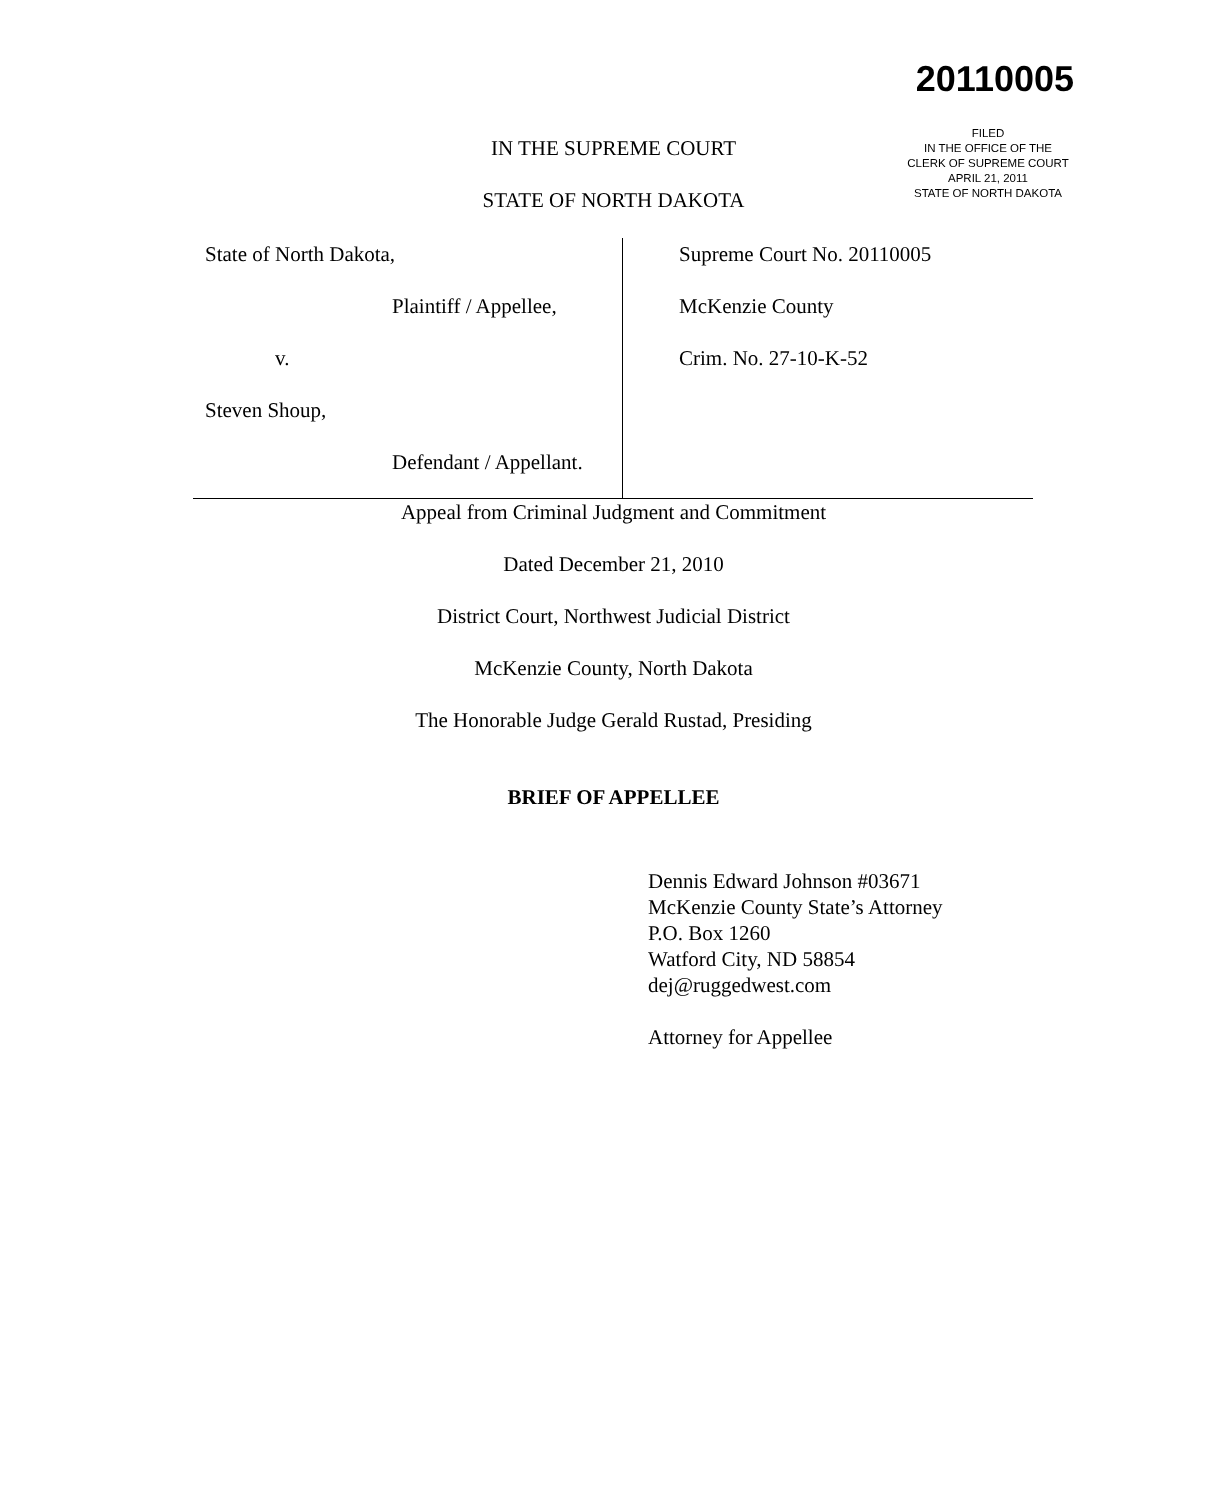20110005
FILED
IN THE OFFICE OF THE
CLERK OF SUPREME COURT
APRIL 21, 2011
STATE OF NORTH DAKOTA
IN THE SUPREME COURT
STATE OF NORTH DAKOTA
State of North Dakota,
Plaintiff / Appellee,
v.
Steven Shoup,
Defendant / Appellant.
Supreme Court No. 20110005
McKenzie County
Crim. No. 27-10-K-52
Appeal from Criminal Judgment and Commitment
Dated December 21, 2010
District Court, Northwest Judicial District
McKenzie County, North Dakota
The Honorable Judge Gerald Rustad, Presiding
BRIEF OF APPELLEE
Dennis Edward Johnson #03671
McKenzie County State’s Attorney
P.O. Box 1260
Watford City, ND 58854
dej@ruggedwest.com
Attorney for Appellee